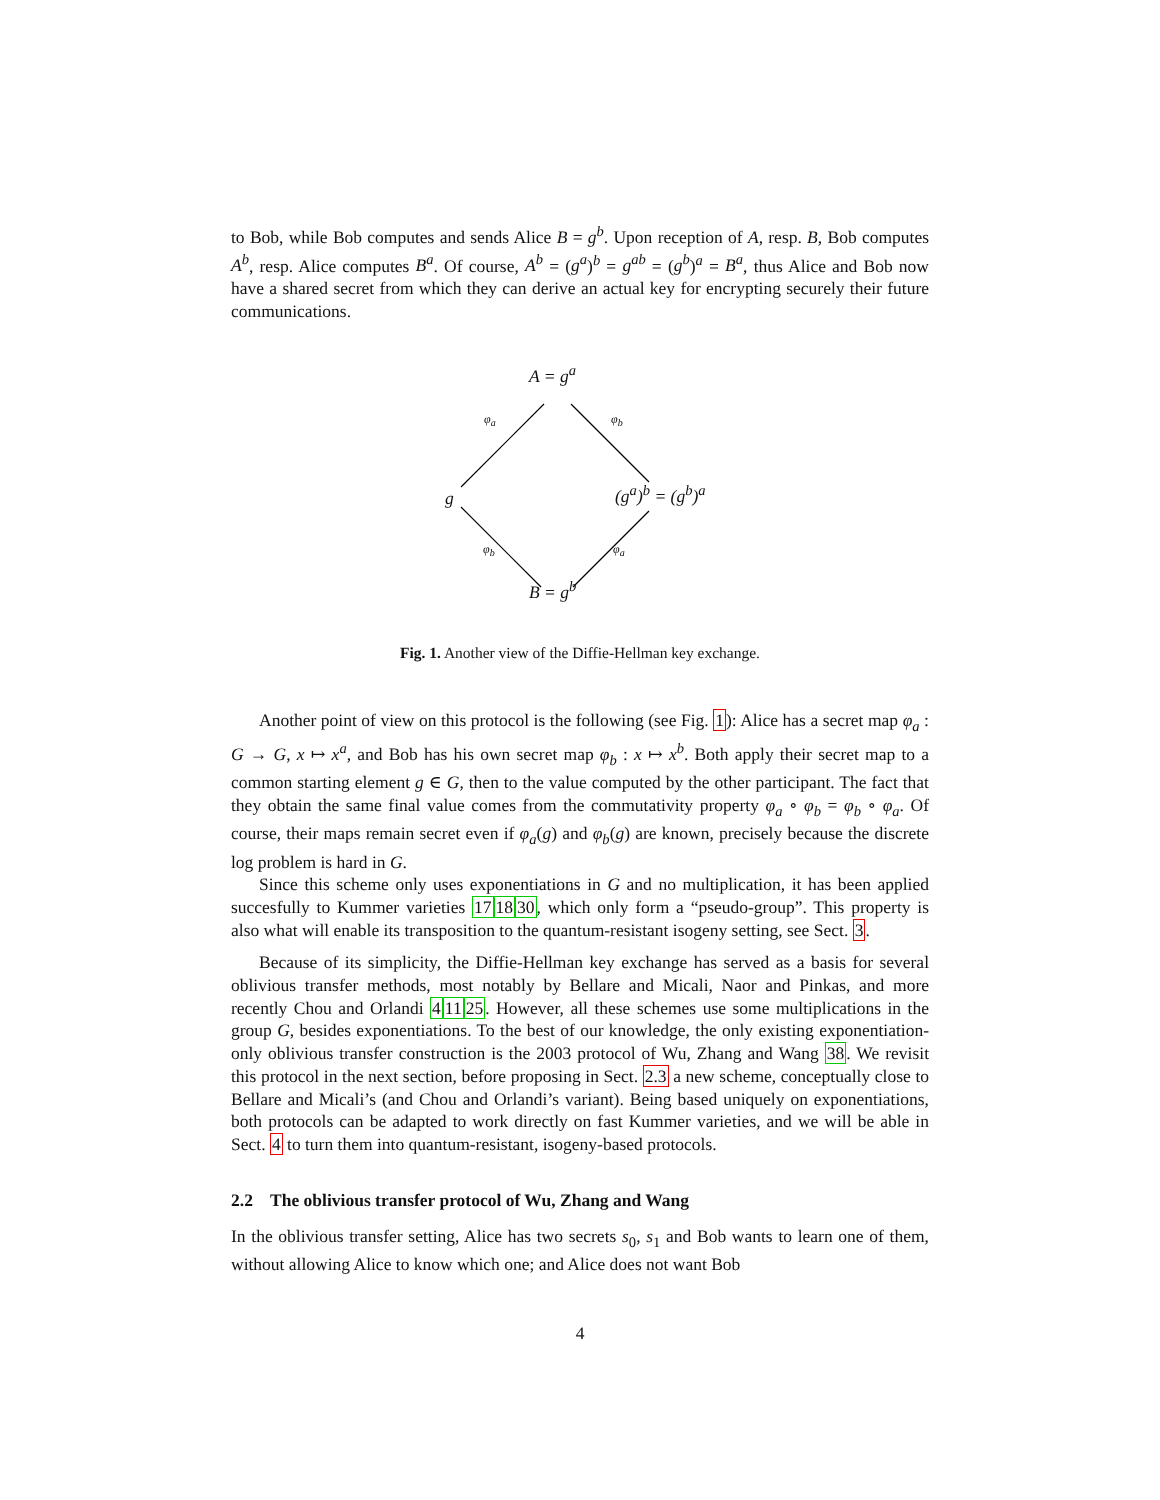to Bob, while Bob computes and sends Alice B = g<sup>b</sup>. Upon reception of A, resp. B, Bob computes A<sup>b</sup>, resp. Alice computes B<sup>a</sup>. Of course, A<sup>b</sup> = (g<sup>a</sup>)<sup>b</sup> = g<sup>ab</sup> = (g<sup>b</sup>)<sup>a</sup> = B<sup>a</sup>, thus Alice and Bob now have a shared secret from which they can derive an actual key for encrypting securely their future communications.
A = g<sup>a</sup>
g (g<sup>a</sup>)<sup>b</sup> = (g<sup>b</sup>)<sup>a</sup>
B = g<sup>b</sup>
φ<sub>a</sub> φ<sub>b</sub>
φ<sub>b</sub> φ<sub>a</sub>
Fig. 1. Another view of the Diffie-Hellman key exchange.
Another point of view on this protocol is the following (see Fig. 1): Alice has a secret map φ<sub>a</sub> : G → G, x ↦ x<sup>a</sup>, and Bob has his own secret map φ<sub>b</sub> : x ↦ x<sup>b</sup>. Both apply their secret map to a common starting element g ∈ G, then to the value computed by the other participant. The fact that they obtain the same final value comes from the commutativity property φ<sub>a</sub> ∘ φ<sub>b</sub> = φ<sub>b</sub> ∘ φ<sub>a</sub>. Of course, their maps remain secret even if φ<sub>a</sub>(g) and φ<sub>b</sub>(g) are known, precisely because the discrete log problem is hard in G.
Since this scheme only uses exponentiations in G and no multiplication, it has been applied succesfully to Kummer varieties 171830, which only form a “pseudo-group”. This property is also what will enable its transposition to the quantum-resistant isogeny setting, see Sect. 3.
Because of its simplicity, the Diffie-Hellman key exchange has served as a basis for several oblivious transfer methods, most notably by Bellare and Micali, Naor and Pinkas, and more recently Chou and Orlandi 41125. However, all these schemes use some multiplications in the group G, besides exponentiations. To the best of our knowledge, the only existing exponentiation-only oblivious transfer construction is the 2003 protocol of Wu, Zhang and Wang 38. We revisit this protocol in the next section, before proposing in Sect. 2.3 a new scheme, conceptually close to Bellare and Micali’s (and Chou and Orlandi’s variant). Being based uniquely on exponentiations, both protocols can be adapted to work directly on fast Kummer varieties, and we will be able in Sect. 4 to turn them into quantum-resistant, isogeny-based protocols.
2.2 The oblivious transfer protocol of Wu, Zhang and Wang
In the oblivious transfer setting, Alice has two secrets s<sub>0</sub>, s<sub>1</sub> and Bob wants to learn one of them, without allowing Alice to know which one; and Alice does not want Bob
4